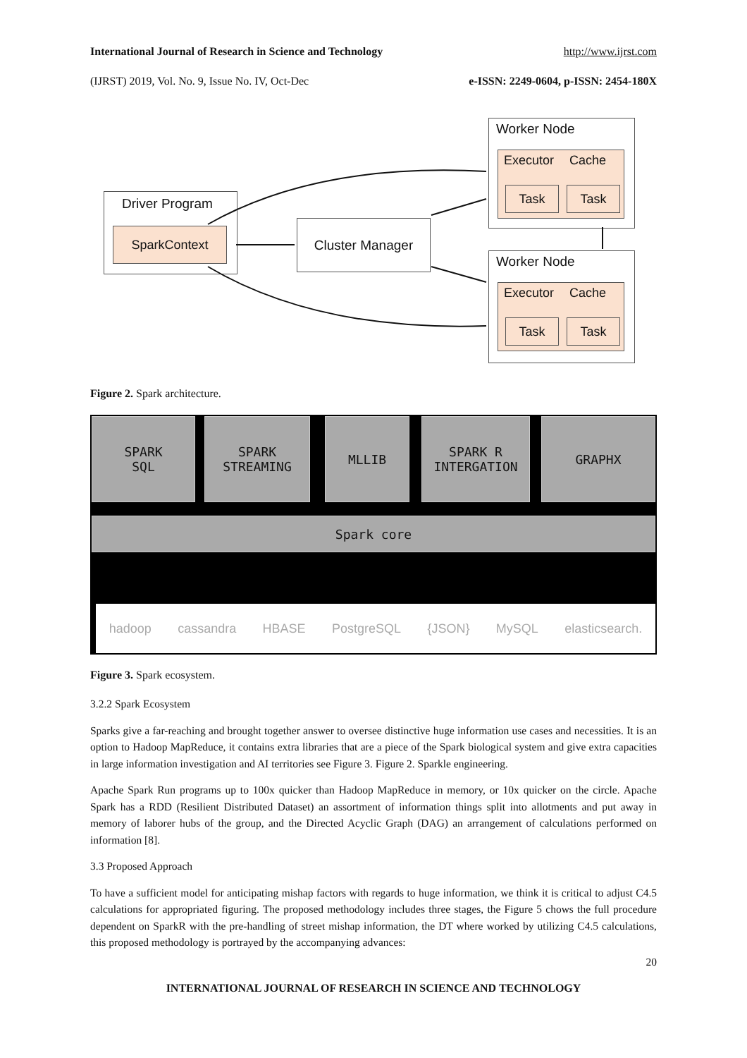International Journal of Research in Science and Technology http://www.ijrst.com
(IJRST) 2019, Vol. No. 9, Issue No. IV, Oct-Dec e-ISSN: 2249-0604, p-ISSN: 2454-180X
Driver Program
SparkContext Cluster Manager
Worker Node
Executor Cache
Task Task
Worker Node
Executor Cache
Task Task
Figure 2. Spark architecture.
SPARK
SQL
SPARK
STREAMING
MLLIB
SPARK R
INTERGATION
GRAPHX
Spark core
hadoop cassandra HBASE PostgreSQL {JSON} MySQL elasticsearch.
Figure 3. Spark ecosystem.
3.2.2 Spark Ecosystem
Sparks give a far-reaching and brought together answer to oversee distinctive huge information use cases and necessities. It is an option to Hadoop MapReduce, it contains extra libraries that are a piece of the Spark biological system and give extra capacities in large information investigation and AI territories see Figure 3. Figure 2. Sparkle engineering.
Apache Spark Run programs up to 100x quicker than Hadoop MapReduce in memory, or 10x quicker on the circle. Apache Spark has a RDD (Resilient Distributed Dataset) an assortment of information things split into allotments and put away in memory of laborer hubs of the group, and the Directed Acyclic Graph (DAG) an arrangement of calculations performed on information [8].
3.3 Proposed Approach
To have a sufficient model for anticipating mishap factors with regards to huge information, we think it is critical to adjust C4.5 calculations for appropriated figuring. The proposed methodology includes three stages, the Figure 5 chows the full procedure dependent on SparkR with the pre-handling of street mishap information, the DT where worked by utilizing C4.5 calculations, this proposed methodology is portrayed by the accompanying advances:
20
INTERNATIONAL JOURNAL OF RESEARCH IN SCIENCE AND TECHNOLOGY